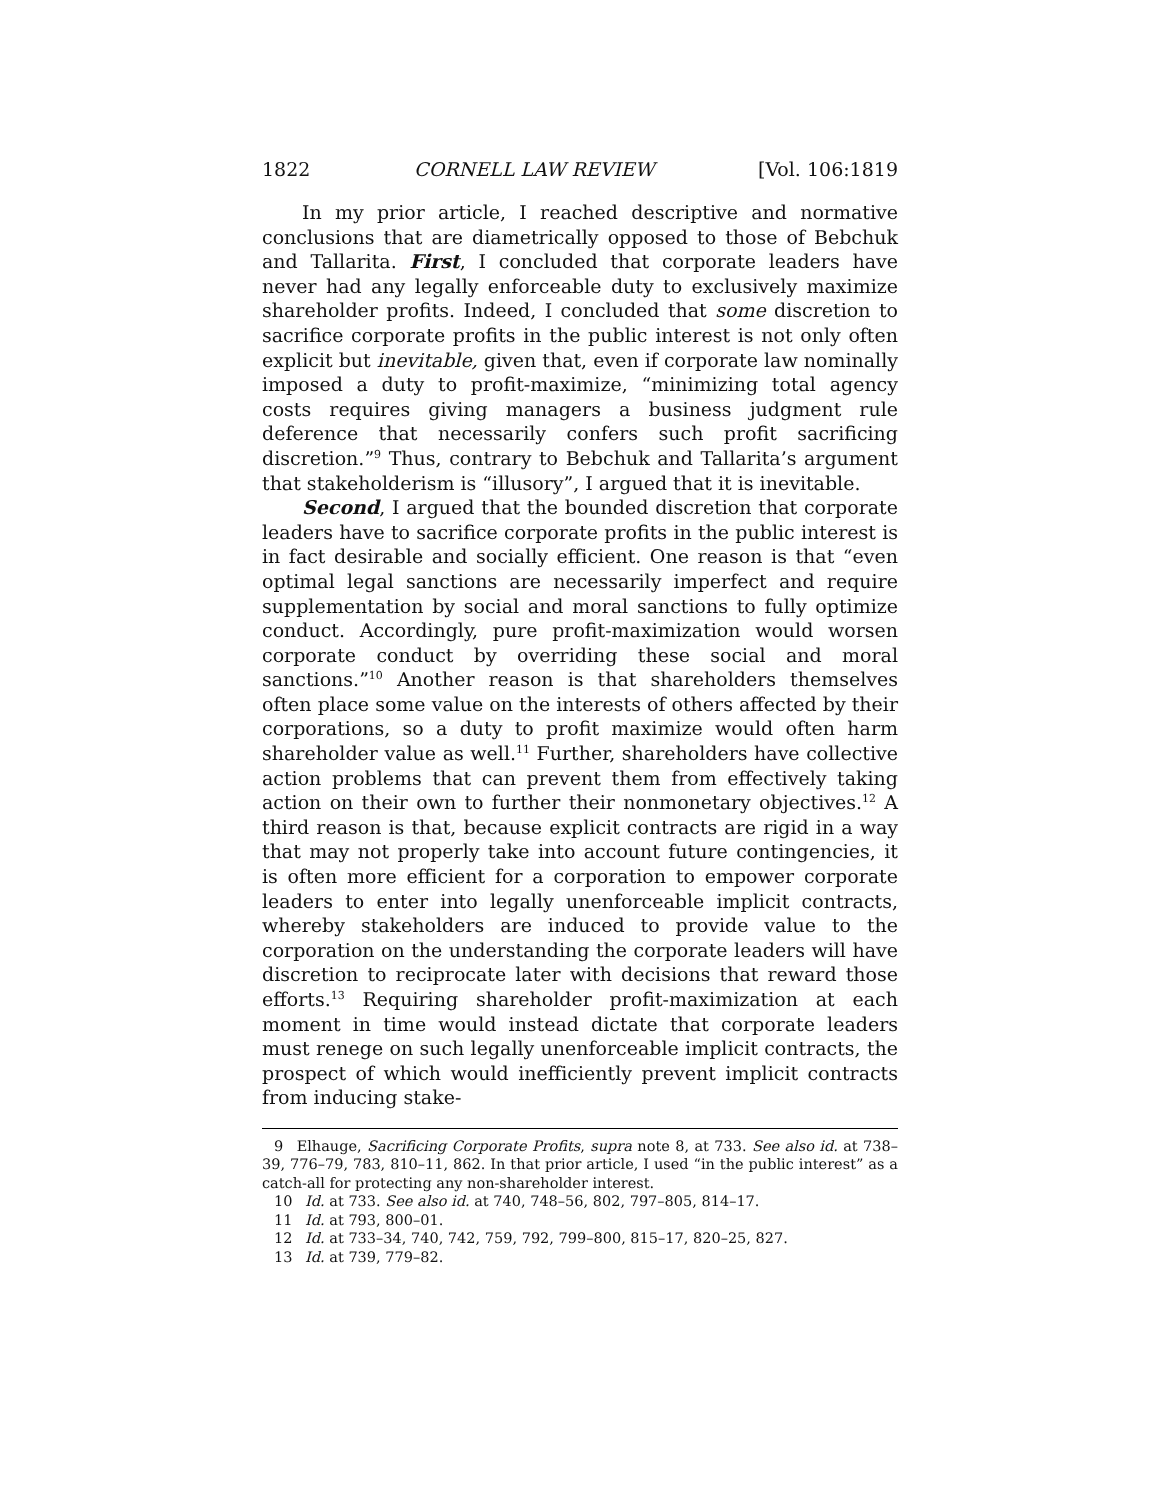1822 CORNELL LAW REVIEW [Vol. 106:1819
In my prior article, I reached descriptive and normative conclusions that are diametrically opposed to those of Bebchuk and Tallarita. First, I concluded that corporate leaders have never had any legally enforceable duty to exclusively maximize shareholder profits. Indeed, I concluded that some discretion to sacrifice corporate profits in the public interest is not only often explicit but inevitable, given that, even if corporate law nominally imposed a duty to profit-maximize, “minimizing total agency costs requires giving managers a business judgment rule deference that necessarily confers such profit sacrificing discretion.”<sup>9</sup> Thus, contrary to Bebchuk and Tallarita’s argument that stakeholderism is “illusory”, I argued that it is inevitable.
Second, I argued that the bounded discretion that corporate leaders have to sacrifice corporate profits in the public interest is in fact desirable and socially efficient. One reason is that “even optimal legal sanctions are necessarily imperfect and require supplementation by social and moral sanctions to fully optimize conduct. Accordingly, pure profit-maximization would worsen corporate conduct by overriding these social and moral sanctions.”<sup>10</sup> Another reason is that shareholders themselves often place some value on the interests of others affected by their corporations, so a duty to profit maximize would often harm shareholder value as well.<sup>11</sup> Further, shareholders have collective action problems that can prevent them from effectively taking action on their own to further their nonmonetary objectives.<sup>12</sup> A third reason is that, because explicit contracts are rigid in a way that may not properly take into account future contingencies, it is often more efficient for a corporation to empower corporate leaders to enter into legally unenforceable implicit contracts, whereby stakeholders are induced to provide value to the corporation on the understanding the corporate leaders will have discretion to reciprocate later with decisions that reward those efforts.<sup>13</sup> Requiring shareholder profit-maximization at each moment in time would instead dictate that corporate leaders must renege on such legally unenforceable implicit contracts, the prospect of which would inefficiently prevent implicit contracts from inducing stake-
9 Elhauge, Sacrificing Corporate Profits, supra note 8, at 733. See also id. at 738–39, 776–79, 783, 810–11, 862. In that prior article, I used “in the public interest” as a catch-all for protecting any non-shareholder interest.
10 Id. at 733. See also id. at 740, 748–56, 802, 797–805, 814–17.
11 Id. at 793, 800–01.
12 Id. at 733–34, 740, 742, 759, 792, 799–800, 815–17, 820–25, 827.
13 Id. at 739, 779–82.